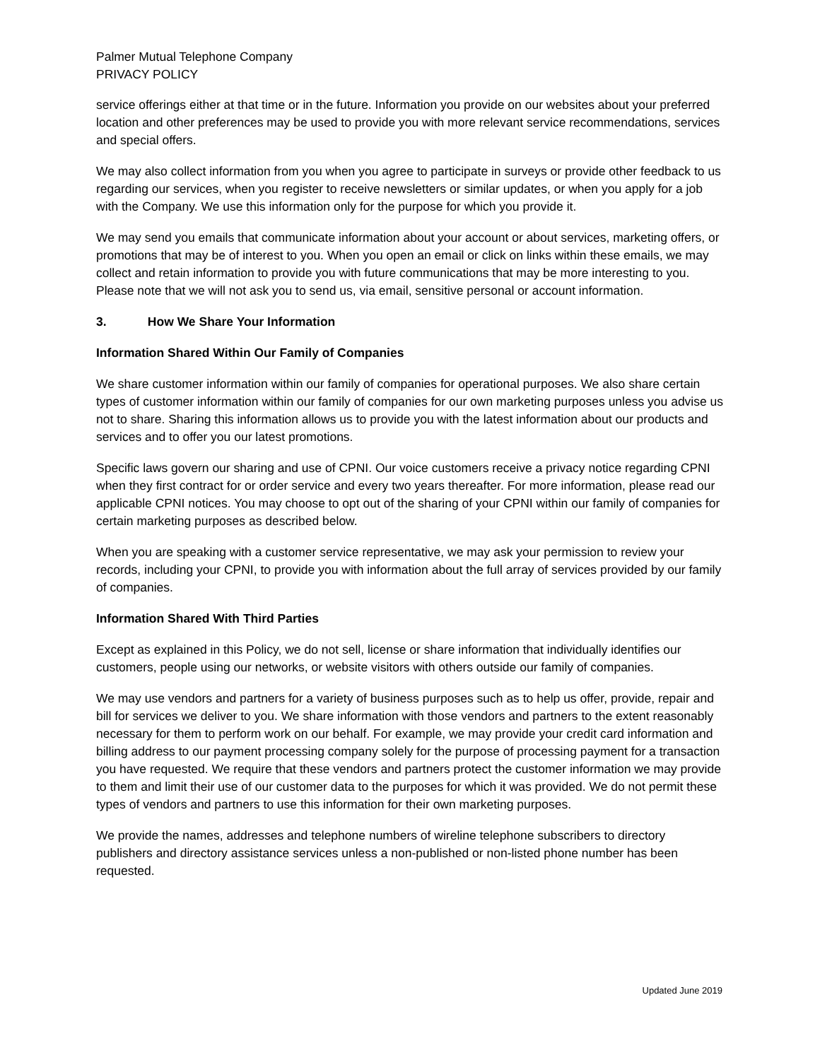Palmer Mutual Telephone Company
PRIVACY POLICY
service offerings either at that time or in the future. Information you provide on our websites about your preferred location and other preferences may be used to provide you with more relevant service recommendations, services and special offers.
We may also collect information from you when you agree to participate in surveys or provide other feedback to us regarding our services, when you register to receive newsletters or similar updates, or when you apply for a job with the Company. We use this information only for the purpose for which you provide it.
We may send you emails that communicate information about your account or about services, marketing offers, or promotions that may be of interest to you. When you open an email or click on links within these emails, we may collect and retain information to provide you with future communications that may be more interesting to you. Please note that we will not ask you to send us, via email, sensitive personal or account information.
3. How We Share Your Information
Information Shared Within Our Family of Companies
We share customer information within our family of companies for operational purposes. We also share certain types of customer information within our family of companies for our own marketing purposes unless you advise us not to share. Sharing this information allows us to provide you with the latest information about our products and services and to offer you our latest promotions.
Specific laws govern our sharing and use of CPNI. Our voice customers receive a privacy notice regarding CPNI when they first contract for or order service and every two years thereafter. For more information, please read our applicable CPNI notices. You may choose to opt out of the sharing of your CPNI within our family of companies for certain marketing purposes as described below.
When you are speaking with a customer service representative, we may ask your permission to review your records, including your CPNI, to provide you with information about the full array of services provided by our family of companies.
Information Shared With Third Parties
Except as explained in this Policy, we do not sell, license or share information that individually identifies our customers, people using our networks, or website visitors with others outside our family of companies.
We may use vendors and partners for a variety of business purposes such as to help us offer, provide, repair and bill for services we deliver to you. We share information with those vendors and partners to the extent reasonably necessary for them to perform work on our behalf. For example, we may provide your credit card information and billing address to our payment processing company solely for the purpose of processing payment for a transaction you have requested. We require that these vendors and partners protect the customer information we may provide to them and limit their use of our customer data to the purposes for which it was provided. We do not permit these types of vendors and partners to use this information for their own marketing purposes.
We provide the names, addresses and telephone numbers of wireline telephone subscribers to directory publishers and directory assistance services unless a non-published or non-listed phone number has been requested.
Updated June 2019